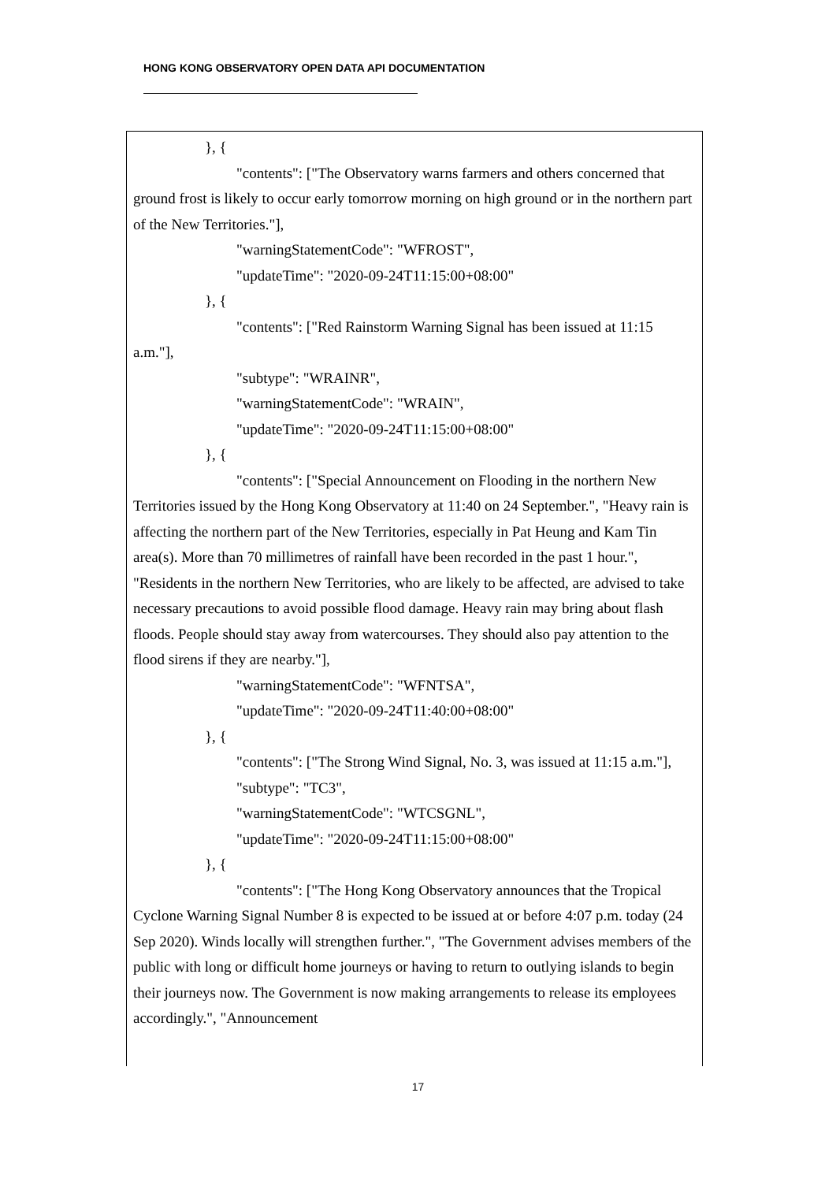HONG KONG OBSERVATORY OPEN DATA API DOCUMENTATION
}, {
"contents": ["The Observatory warns farmers and others concerned that ground frost is likely to occur early tomorrow morning on high ground or in the northern part of the New Territories."],
"warningStatementCode": "WFROST",
"updateTime": "2020-09-24T11:15:00+08:00"
}, {
"contents": ["Red Rainstorm Warning Signal has been issued at 11:15 a.m."],
"subtype": "WRAINR",
"warningStatementCode": "WRAIN",
"updateTime": "2020-09-24T11:15:00+08:00"
}, {
"contents": ["Special Announcement on Flooding in the northern New Territories issued by the Hong Kong Observatory at 11:40 on 24 September.", "Heavy rain is affecting the northern part of the New Territories, especially in Pat Heung and Kam Tin area(s). More than 70 millimetres of rainfall have been recorded in the past 1 hour.", "Residents in the northern New Territories, who are likely to be affected, are advised to take necessary precautions to avoid possible flood damage. Heavy rain may bring about flash floods. People should stay away from watercourses. They should also pay attention to the flood sirens if they are nearby."],
"warningStatementCode": "WFNTSA",
"updateTime": "2020-09-24T11:40:00+08:00"
}, {
"contents": ["The Strong Wind Signal, No. 3, was issued at 11:15 a.m."],
"subtype": "TC3",
"warningStatementCode": "WTCSGNL",
"updateTime": "2020-09-24T11:15:00+08:00"
}, {
"contents": ["The Hong Kong Observatory announces that the Tropical Cyclone Warning Signal Number 8 is expected to be issued at or before 4:07 p.m. today (24 Sep 2020). Winds locally will strengthen further.", "The Government advises members of the public with long or difficult home journeys or having to return to outlying islands to begin their journeys now. The Government is now making arrangements to release its employees accordingly.", "Announcement
17